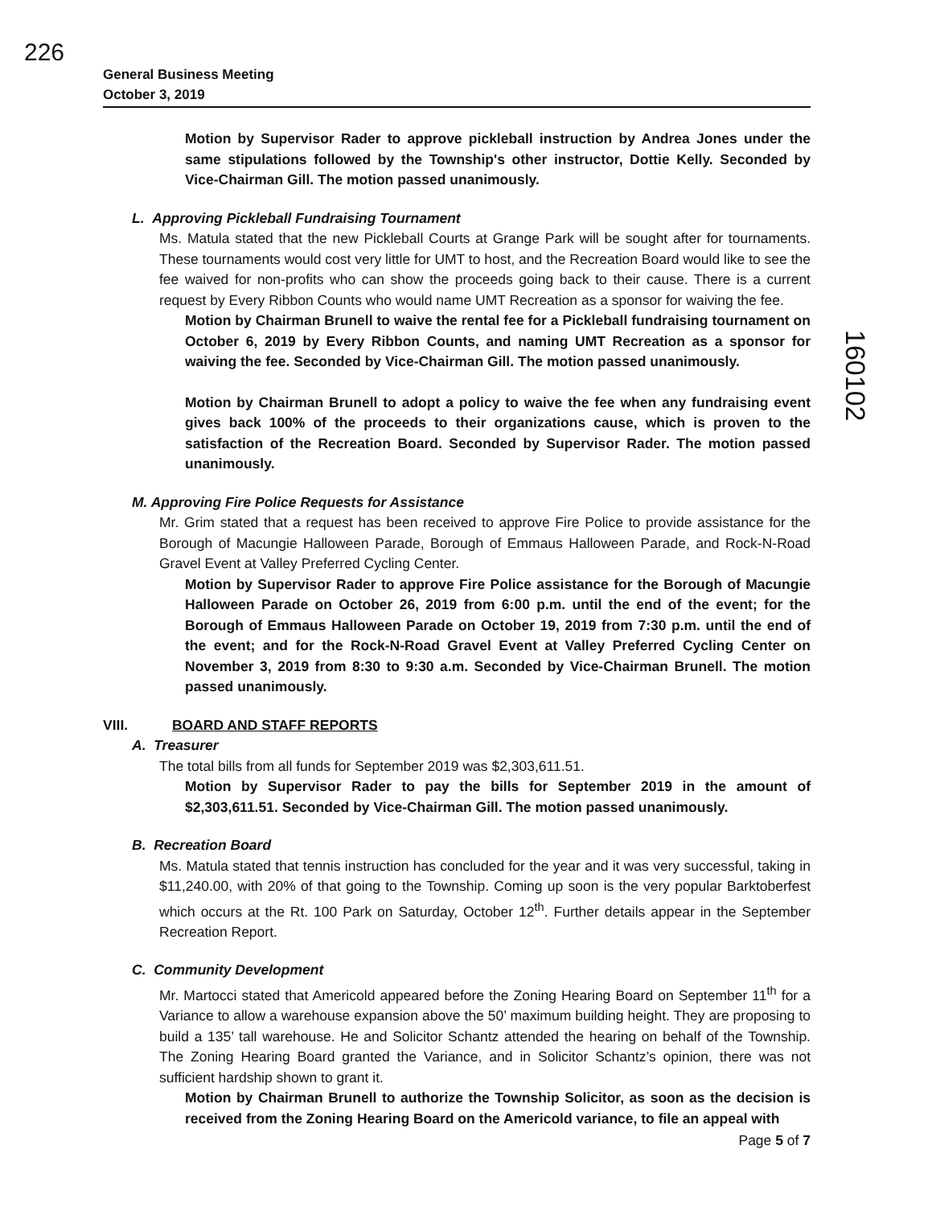226
160102
General Business Meeting
October 3, 2019
Motion by Supervisor Rader to approve pickleball instruction by Andrea Jones under the same stipulations followed by the Township's other instructor, Dottie Kelly. Seconded by Vice-Chairman Gill. The motion passed unanimously.
L. Approving Pickleball Fundraising Tournament
Ms. Matula stated that the new Pickleball Courts at Grange Park will be sought after for tournaments. These tournaments would cost very little for UMT to host, and the Recreation Board would like to see the fee waived for non-profits who can show the proceeds going back to their cause. There is a current request by Every Ribbon Counts who would name UMT Recreation as a sponsor for waiving the fee.
Motion by Chairman Brunell to waive the rental fee for a Pickleball fundraising tournament on October 6, 2019 by Every Ribbon Counts, and naming UMT Recreation as a sponsor for waiving the fee. Seconded by Vice-Chairman Gill. The motion passed unanimously.
Motion by Chairman Brunell to adopt a policy to waive the fee when any fundraising event gives back 100% of the proceeds to their organizations cause, which is proven to the satisfaction of the Recreation Board. Seconded by Supervisor Rader. The motion passed unanimously.
M. Approving Fire Police Requests for Assistance
Mr. Grim stated that a request has been received to approve Fire Police to provide assistance for the Borough of Macungie Halloween Parade, Borough of Emmaus Halloween Parade, and Rock-N-Road Gravel Event at Valley Preferred Cycling Center.
Motion by Supervisor Rader to approve Fire Police assistance for the Borough of Macungie Halloween Parade on October 26, 2019 from 6:00 p.m. until the end of the event; for the Borough of Emmaus Halloween Parade on October 19, 2019 from 7:30 p.m. until the end of the event; and for the Rock-N-Road Gravel Event at Valley Preferred Cycling Center on November 3, 2019 from 8:30 to 9:30 a.m. Seconded by Vice-Chairman Brunell. The motion passed unanimously.
VIII. BOARD AND STAFF REPORTS
A. Treasurer
The total bills from all funds for September 2019 was $2,303,611.51.
Motion by Supervisor Rader to pay the bills for September 2019 in the amount of $2,303,611.51. Seconded by Vice-Chairman Gill. The motion passed unanimously.
B. Recreation Board
Ms. Matula stated that tennis instruction has concluded for the year and it was very successful, taking in $11,240.00, with 20% of that going to the Township. Coming up soon is the very popular Barktoberfest which occurs at the Rt. 100 Park on Saturday, October 12<sup>th</sup>. Further details appear in the September Recreation Report.
C. Community Development
Mr. Martocci stated that Americold appeared before the Zoning Hearing Board on September 11<sup>th</sup> for a Variance to allow a warehouse expansion above the 50’ maximum building height. They are proposing to build a 135’ tall warehouse. He and Solicitor Schantz attended the hearing on behalf of the Township. The Zoning Hearing Board granted the Variance, and in Solicitor Schantz’s opinion, there was not sufficient hardship shown to grant it.
Motion by Chairman Brunell to authorize the Township Solicitor, as soon as the decision is received from the Zoning Hearing Board on the Americold variance, to file an appeal with
Page 5 of 7